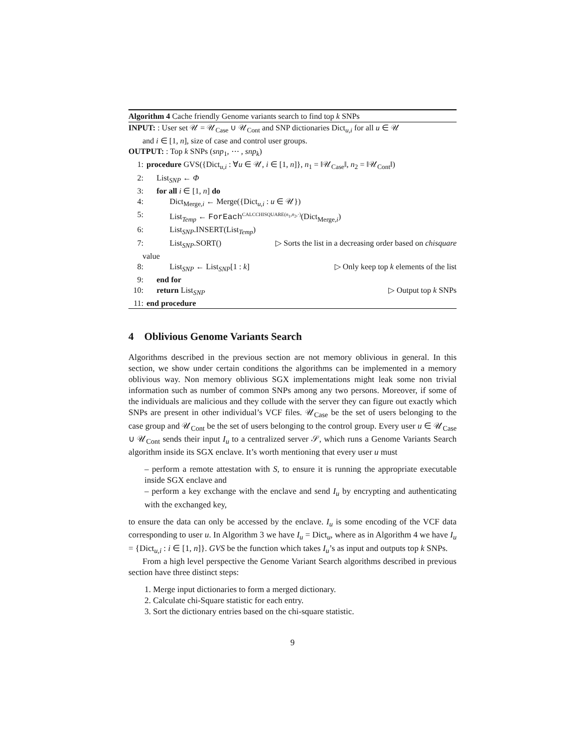Algorithm 4 Cache friendly Genome variants search to find top k SNPs
INPUT: : User set 𝒰 = 𝒰<sub>Case</sub> ∪ 𝒰<sub>Cont</sub> and SNP dictionaries Dict<sub>u,i</sub> for all u ∈ 𝒰
and i ∈ [1, n], size of case and control user groups.
OUTPUT: : Top k SNPs (snp<sub>1</sub>, ⋯ , snp<sub>k</sub>)
1: procedure GVS({Dict<sub>u,i</sub> : ∀u ∈ 𝒰, i ∈ [1, n]}, n<sub>1</sub> = ‖𝒰<sub>Case</sub>‖, n<sub>2</sub> = ‖𝒰<sub>Cont</sub>‖)
2: List<sub>SNP</sub> ← Φ
3: for all i ∈ [1, n] do
4: Dict<sub>Merge,i</sub> ← Merge({Dict<sub>u,i</sub> : u ∈ 𝒰})
5: List<sub>Temp</sub> ← ForEach<sup>CALCCHISQUARE(n<sub>1</sub>,n<sub>2</sub>,·)</sup>(Dict<sub>Merge,i</sub>)
6: List<sub>SNP</sub>.INSERT(List<sub>Temp</sub>)
7: List<sub>SNP</sub>.SORT() ▷ Sorts the list in a decreasing order based on chisquare
value
8: List<sub>SNP</sub> ← List<sub>SNP</sub>[1 : k] ▷ Only keep top k elements of the list
9: end for
10: return List<sub>SNP</sub> ▷ Output top k SNPs
11: end procedure
4 Oblivious Genome Variants Search
Algorithms described in the previous section are not memory oblivious in general. In this section, we show under certain conditions the algorithms can be implemented in a memory oblivious way. Non memory oblivious SGX implementations might leak some non trivial information such as number of common SNPs among any two persons. Moreover, if some of the individuals are malicious and they collude with the server they can figure out exactly which SNPs are present in other individual’s VCF files. 𝒰<sub>Case</sub> be the set of users belonging to the case group and 𝒰<sub>Cont</sub> be the set of users belonging to the control group. Every user u ∈ 𝒰<sub>Case</sub> ∪ 𝒰<sub>Cont</sub> sends their input I<sub>u</sub> to a centralized server 𝒮, which runs a Genome Variants Search algorithm inside its SGX enclave. It’s worth mentioning that every user u must
– perform a remote attestation with S, to ensure it is running the appropriate executable inside SGX enclave and
– perform a key exchange with the enclave and send I<sub>u</sub> by encrypting and authenticating with the exchanged key,
to ensure the data can only be accessed by the enclave. I<sub>u</sub> is some encoding of the VCF data corresponding to user u. In Algorithm 3 we have I<sub>u</sub> = Dict<sub>u</sub>, where as in Algorithm 4 we have I<sub>u</sub> = {Dict<sub>u,i</sub> : i ∈ [1, n]}. GVS be the function which takes I<sub>u</sub>’s as input and outputs top k SNPs.
From a high level perspective the Genome Variant Search algorithms described in previous section have three distinct steps:
1. Merge input dictionaries to form a merged dictionary.
2. Calculate chi-Square statistic for each entry.
3. Sort the dictionary entries based on the chi-square statistic.
9